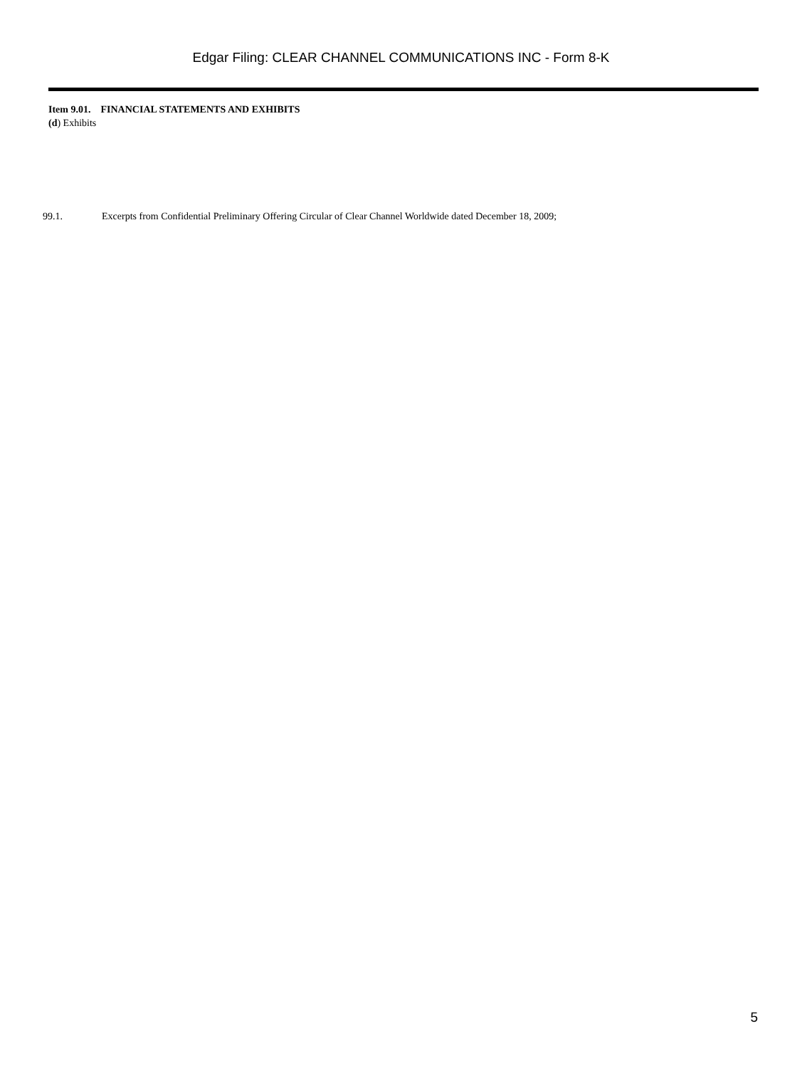Edgar Filing: CLEAR CHANNEL COMMUNICATIONS INC - Form 8-K
Item 9.01. FINANCIAL STATEMENTS AND EXHIBITS
(d) Exhibits
99.1. Excerpts from Confidential Preliminary Offering Circular of Clear Channel Worldwide dated December 18, 2009;
5